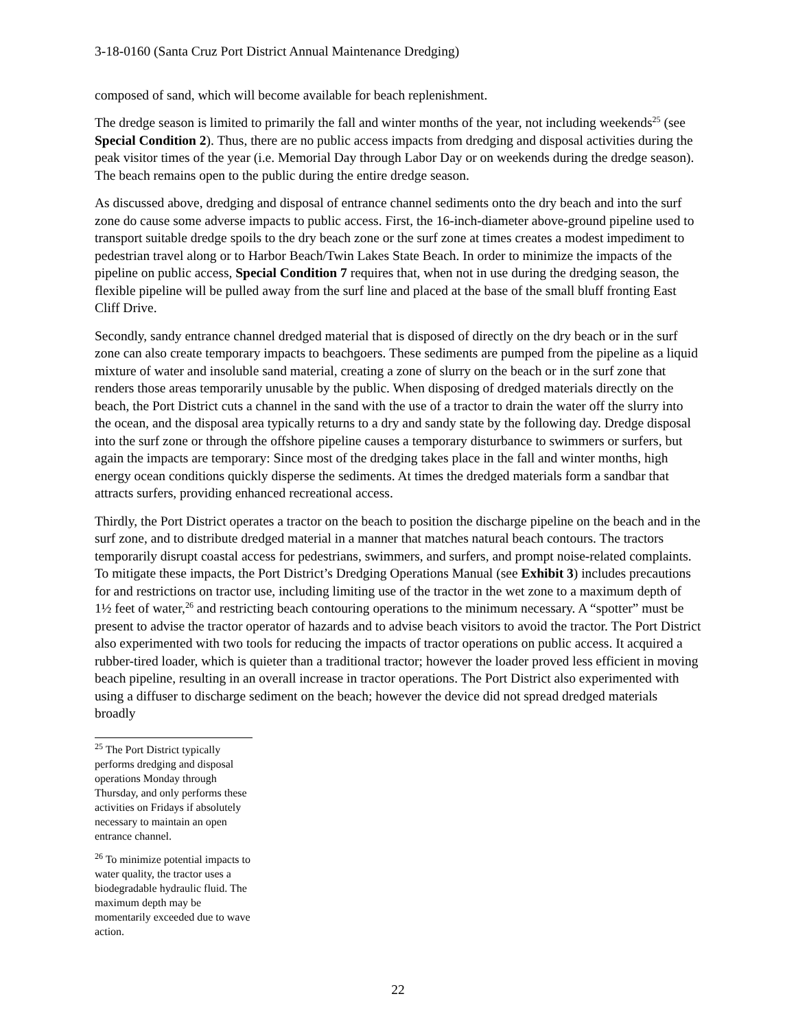3-18-0160 (Santa Cruz Port District Annual Maintenance Dredging)
composed of sand, which will become available for beach replenishment.
The dredge season is limited to primarily the fall and winter months of the year, not including weekends<sup>25</sup> (see Special Condition 2). Thus, there are no public access impacts from dredging and disposal activities during the peak visitor times of the year (i.e. Memorial Day through Labor Day or on weekends during the dredge season). The beach remains open to the public during the entire dredge season.
As discussed above, dredging and disposal of entrance channel sediments onto the dry beach and into the surf zone do cause some adverse impacts to public access. First, the 16-inch-diameter above-ground pipeline used to transport suitable dredge spoils to the dry beach zone or the surf zone at times creates a modest impediment to pedestrian travel along or to Harbor Beach/Twin Lakes State Beach. In order to minimize the impacts of the pipeline on public access, Special Condition 7 requires that, when not in use during the dredging season, the flexible pipeline will be pulled away from the surf line and placed at the base of the small bluff fronting East Cliff Drive.
Secondly, sandy entrance channel dredged material that is disposed of directly on the dry beach or in the surf zone can also create temporary impacts to beachgoers. These sediments are pumped from the pipeline as a liquid mixture of water and insoluble sand material, creating a zone of slurry on the beach or in the surf zone that renders those areas temporarily unusable by the public. When disposing of dredged materials directly on the beach, the Port District cuts a channel in the sand with the use of a tractor to drain the water off the slurry into the ocean, and the disposal area typically returns to a dry and sandy state by the following day. Dredge disposal into the surf zone or through the offshore pipeline causes a temporary disturbance to swimmers or surfers, but again the impacts are temporary: Since most of the dredging takes place in the fall and winter months, high energy ocean conditions quickly disperse the sediments. At times the dredged materials form a sandbar that attracts surfers, providing enhanced recreational access.
Thirdly, the Port District operates a tractor on the beach to position the discharge pipeline on the beach and in the surf zone, and to distribute dredged material in a manner that matches natural beach contours. The tractors temporarily disrupt coastal access for pedestrians, swimmers, and surfers, and prompt noise-related complaints. To mitigate these impacts, the Port District’s Dredging Operations Manual (see Exhibit 3) includes precautions for and restrictions on tractor use, including limiting use of the tractor in the wet zone to a maximum depth of 1½ feet of water,<sup>26</sup> and restricting beach contouring operations to the minimum necessary. A “spotter” must be present to advise the tractor operator of hazards and to advise beach visitors to avoid the tractor. The Port District also experimented with two tools for reducing the impacts of tractor operations on public access. It acquired a rubber-tired loader, which is quieter than a traditional tractor; however the loader proved less efficient in moving beach pipeline, resulting in an overall increase in tractor operations. The Port District also experimented with using a diffuser to discharge sediment on the beach; however the device did not spread dredged materials broadly
<sup>25</sup> The Port District typically performs dredging and disposal operations Monday through Thursday, and only performs these activities on Fridays if absolutely necessary to maintain an open entrance channel.
<sup>26</sup> To minimize potential impacts to water quality, the tractor uses a biodegradable hydraulic fluid. The maximum depth may be momentarily exceeded due to wave action.
22